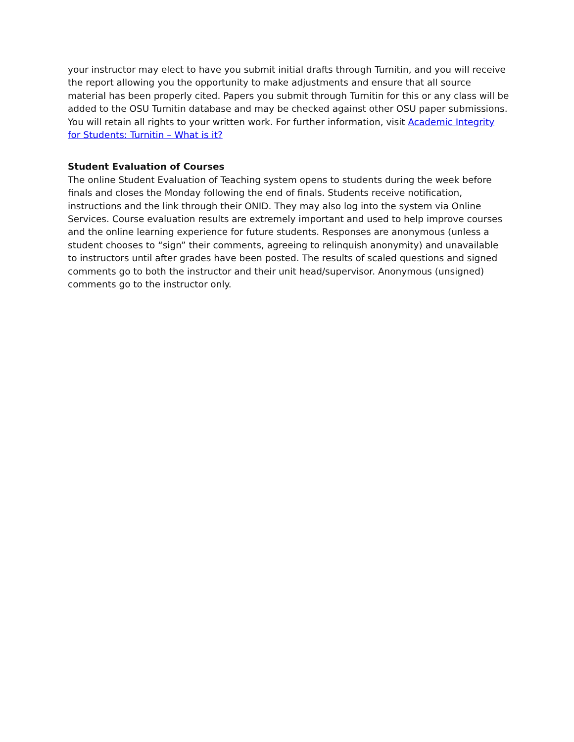your instructor may elect to have you submit initial drafts through Turnitin, and you will receive the report allowing you the opportunity to make adjustments and ensure that all source material has been properly cited. Papers you submit through Turnitin for this or any class will be added to the OSU Turnitin database and may be checked against other OSU paper submissions. You will retain all rights to your written work. For further information, visit Academic Integrity for Students: Turnitin – What is it?
Student Evaluation of Courses
The online Student Evaluation of Teaching system opens to students during the week before finals and closes the Monday following the end of finals. Students receive notification, instructions and the link through their ONID. They may also log into the system via Online Services. Course evaluation results are extremely important and used to help improve courses and the online learning experience for future students. Responses are anonymous (unless a student chooses to “sign” their comments, agreeing to relinquish anonymity) and unavailable to instructors until after grades have been posted. The results of scaled questions and signed comments go to both the instructor and their unit head/supervisor. Anonymous (unsigned) comments go to the instructor only.